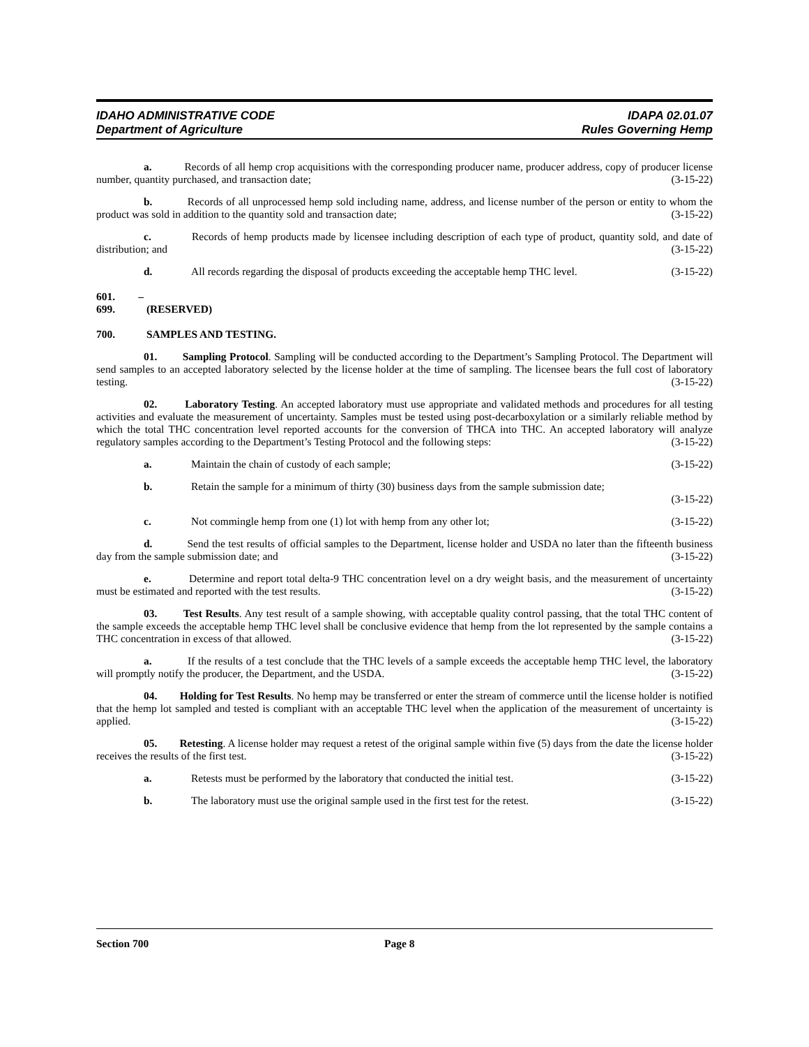IDAHO ADMINISTRATIVE CODE
Department of Agriculture
IDAPA 02.01.07
Rules Governing Hemp
a. Records of all hemp crop acquisitions with the corresponding producer name, producer address, copy of producer license number, quantity purchased, and transaction date; (3-15-22)
b. Records of all unprocessed hemp sold including name, address, and license number of the person or entity to whom the product was sold in addition to the quantity sold and transaction date; (3-15-22)
c. Records of hemp products made by licensee including description of each type of product, quantity sold, and date of distribution; and (3-15-22)
d. All records regarding the disposal of products exceeding the acceptable hemp THC level. (3-15-22)
601. – 699. (RESERVED)
700. SAMPLES AND TESTING.
01. Sampling Protocol. Sampling will be conducted according to the Department’s Sampling Protocol. The Department will send samples to an accepted laboratory selected by the license holder at the time of sampling. The licensee bears the full cost of laboratory testing. (3-15-22)
02. Laboratory Testing. An accepted laboratory must use appropriate and validated methods and procedures for all testing activities and evaluate the measurement of uncertainty. Samples must be tested using post-decarboxylation or a similarly reliable method by which the total THC concentration level reported accounts for the conversion of THCA into THC. An accepted laboratory will analyze regulatory samples according to the Department’s Testing Protocol and the following steps: (3-15-22)
a. Maintain the chain of custody of each sample; (3-15-22)
b. Retain the sample for a minimum of thirty (30) business days from the sample submission date;
(3-15-22)
c. Not commingle hemp from one (1) lot with hemp from any other lot; (3-15-22)
d. Send the test results of official samples to the Department, license holder and USDA no later than the fifteenth business day from the sample submission date; and (3-15-22)
e. Determine and report total delta-9 THC concentration level on a dry weight basis, and the measurement of uncertainty must be estimated and reported with the test results. (3-15-22)
03. Test Results. Any test result of a sample showing, with acceptable quality control passing, that the total THC content of the sample exceeds the acceptable hemp THC level shall be conclusive evidence that hemp from the lot represented by the sample contains a THC concentration in excess of that allowed. (3-15-22)
a. If the results of a test conclude that the THC levels of a sample exceeds the acceptable hemp THC level, the laboratory will promptly notify the producer, the Department, and the USDA. (3-15-22)
04. Holding for Test Results. No hemp may be transferred or enter the stream of commerce until the license holder is notified that the hemp lot sampled and tested is compliant with an acceptable THC level when the application of the measurement of uncertainty is applied. (3-15-22)
05. Retesting. A license holder may request a retest of the original sample within five (5) days from the date the license holder receives the results of the first test. (3-15-22)
a. Retests must be performed by the laboratory that conducted the initial test. (3-15-22)
b. The laboratory must use the original sample used in the first test for the retest. (3-15-22)
Section 700 Page 8